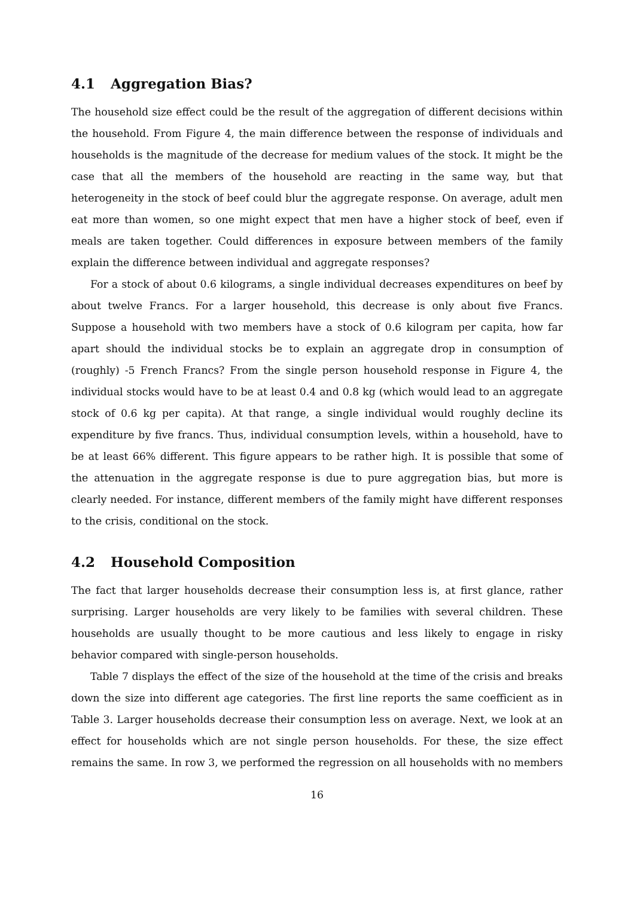4.1 Aggregation Bias?
The household size effect could be the result of the aggregation of different decisions within the household. From Figure 4, the main difference between the response of individuals and households is the magnitude of the decrease for medium values of the stock. It might be the case that all the members of the household are reacting in the same way, but that heterogeneity in the stock of beef could blur the aggregate response. On average, adult men eat more than women, so one might expect that men have a higher stock of beef, even if meals are taken together. Could differences in exposure between members of the family explain the difference between individual and aggregate responses?
For a stock of about 0.6 kilograms, a single individual decreases expenditures on beef by about twelve Francs. For a larger household, this decrease is only about five Francs. Suppose a household with two members have a stock of 0.6 kilogram per capita, how far apart should the individual stocks be to explain an aggregate drop in consumption of (roughly) -5 French Francs? From the single person household response in Figure 4, the individual stocks would have to be at least 0.4 and 0.8 kg (which would lead to an aggregate stock of 0.6 kg per capita). At that range, a single individual would roughly decline its expenditure by five francs. Thus, individual consumption levels, within a household, have to be at least 66% different. This figure appears to be rather high. It is possible that some of the attenuation in the aggregate response is due to pure aggregation bias, but more is clearly needed. For instance, different members of the family might have different responses to the crisis, conditional on the stock.
4.2 Household Composition
The fact that larger households decrease their consumption less is, at first glance, rather surprising. Larger households are very likely to be families with several children. These households are usually thought to be more cautious and less likely to engage in risky behavior compared with single-person households.
Table 7 displays the effect of the size of the household at the time of the crisis and breaks down the size into different age categories. The first line reports the same coefficient as in Table 3. Larger households decrease their consumption less on average. Next, we look at an effect for households which are not single person households. For these, the size effect remains the same. In row 3, we performed the regression on all households with no members
16